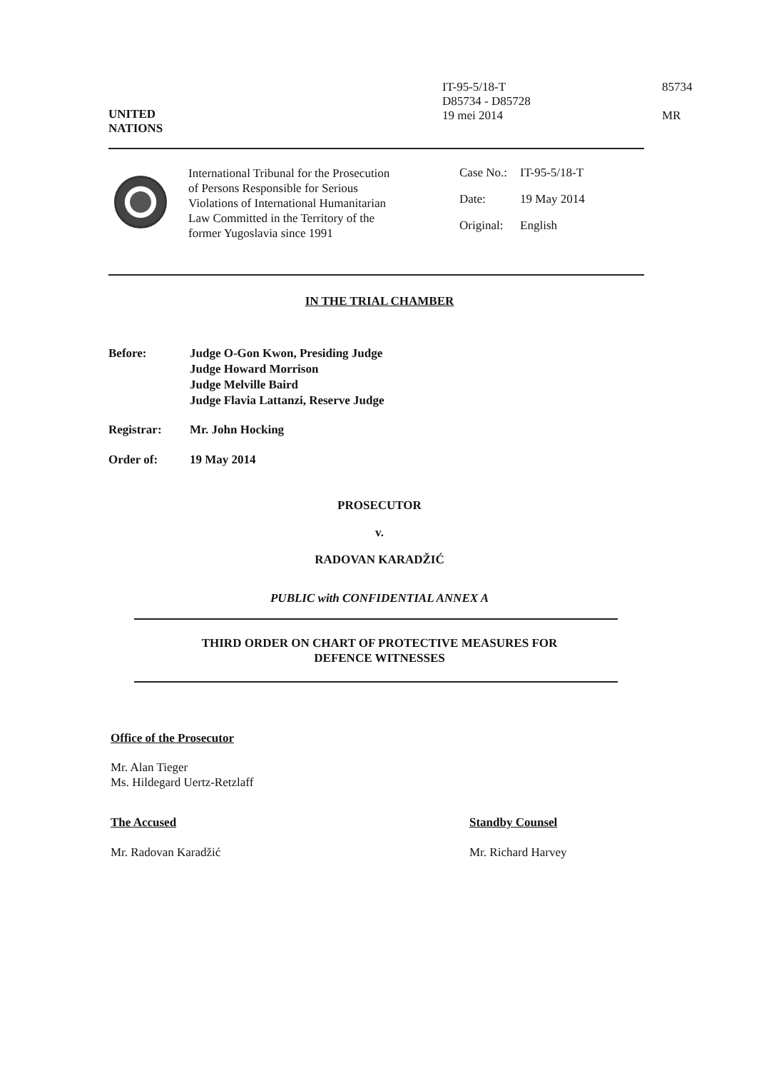IT-95-5/18-T
D85734 - D85728
19 mei 2014
85734
MR
UNITED
NATIONS
International Tribunal for the Prosecution of Persons Responsible for Serious Violations of International Humanitarian Law Committed in the Territory of the former Yugoslavia since 1991
| Case No.: | IT-95-5/18-T |
| Date: | 19 May 2014 |
| Original: | English |
IN THE TRIAL CHAMBER
Before: Judge O-Gon Kwon, Presiding Judge
Judge Howard Morrison
Judge Melville Baird
Judge Flavia Lattanzi, Reserve Judge
Registrar: Mr. John Hocking
Order of: 19 May 2014
PROSECUTOR
v.
RADOVAN KARADŽIĆ
PUBLIC with CONFIDENTIAL ANNEX A
THIRD ORDER ON CHART OF PROTECTIVE MEASURES FOR
DEFENCE WITNESSES
Office of the Prosecutor
Mr. Alan Tieger
Ms. Hildegard Uertz-Retzlaff
The Accused
Mr. Radovan Karadžić
Standby Counsel
Mr. Richard Harvey